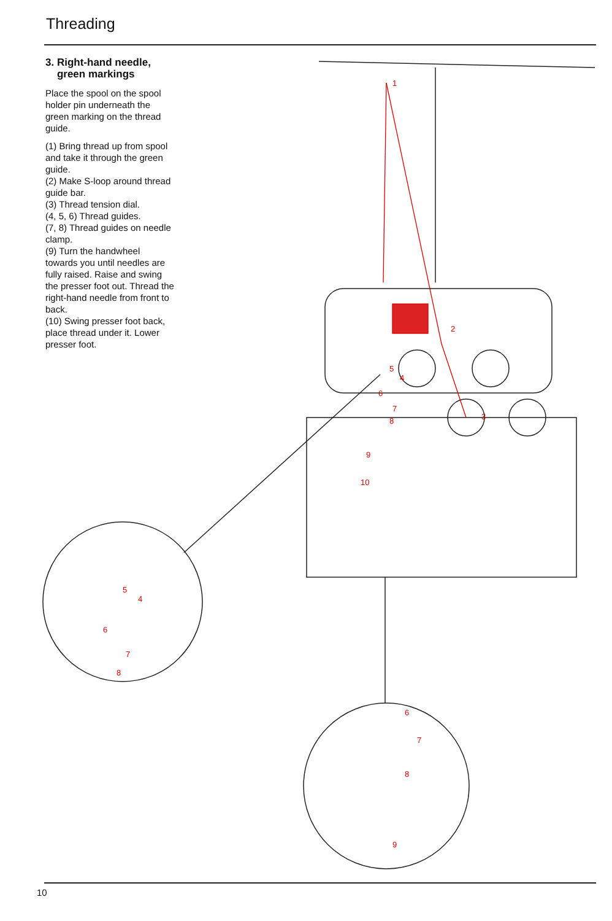Threading
3. Right-hand needle,
green markings
Place the spool on the spool holder pin underneath the green marking on the thread guide.
(1) Bring thread up from spool and take it through the green guide.
(2) Make S-loop around thread guide bar.
(3) Thread tension dial.
(4, 5, 6) Thread guides.
(7, 8) Thread guides on needle clamp.
(9) Turn the handwheel towards you until needles are fully raised. Raise and swing the presser foot out. Thread the right-hand needle from front to back.
(10) Swing presser foot back, place thread under it. Lower presser foot.
1
2
3
4
5
6
7
8
9
10
5
4
6
7
8
6
7
8
9
10